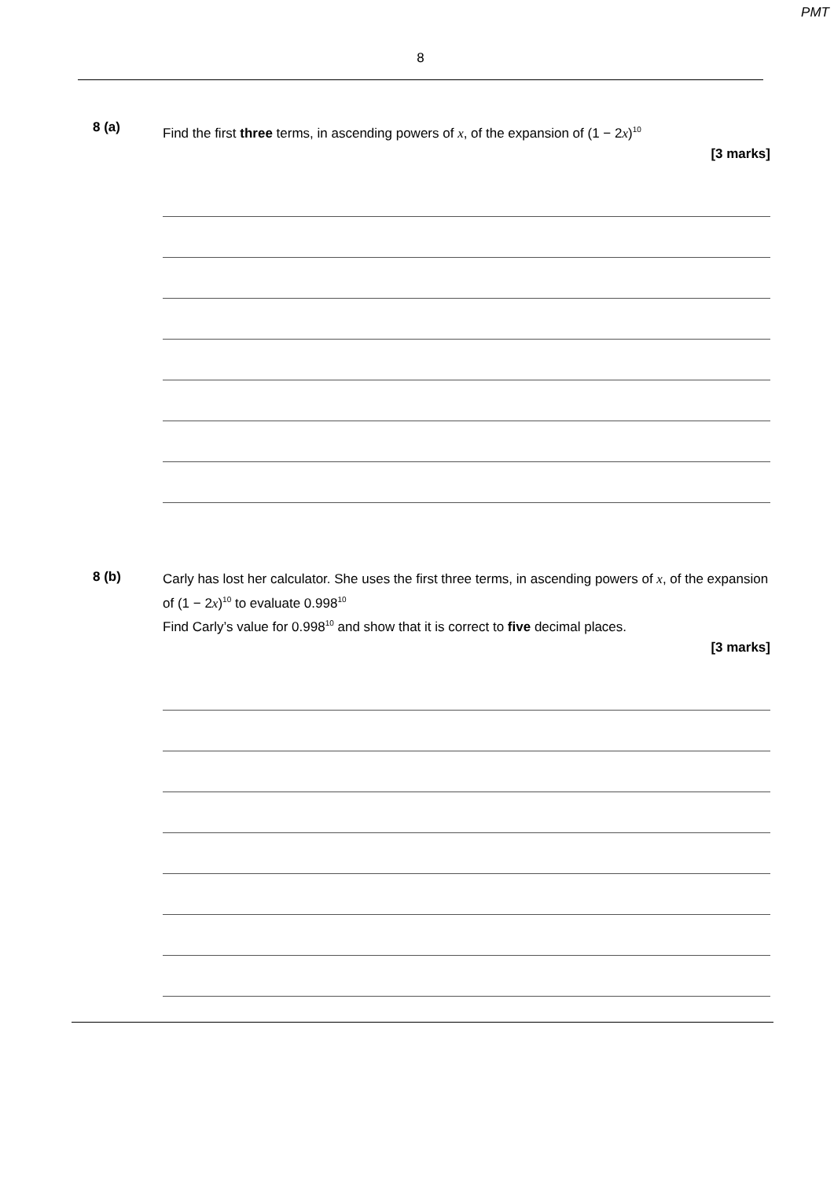PMT
8
8 (a)
Find the first three terms, in ascending powers of x, of the expansion of (1 − 2x)<sup>10</sup>
[3 marks]
8 (b)
Carly has lost her calculator. She uses the first three terms, in ascending powers of x, of the expansion of (1 − 2x)<sup>10</sup> to evaluate 0.998<sup>10</sup>
Find Carly’s value for 0.998<sup>10</sup> and show that it is correct to five decimal places.
[3 marks]